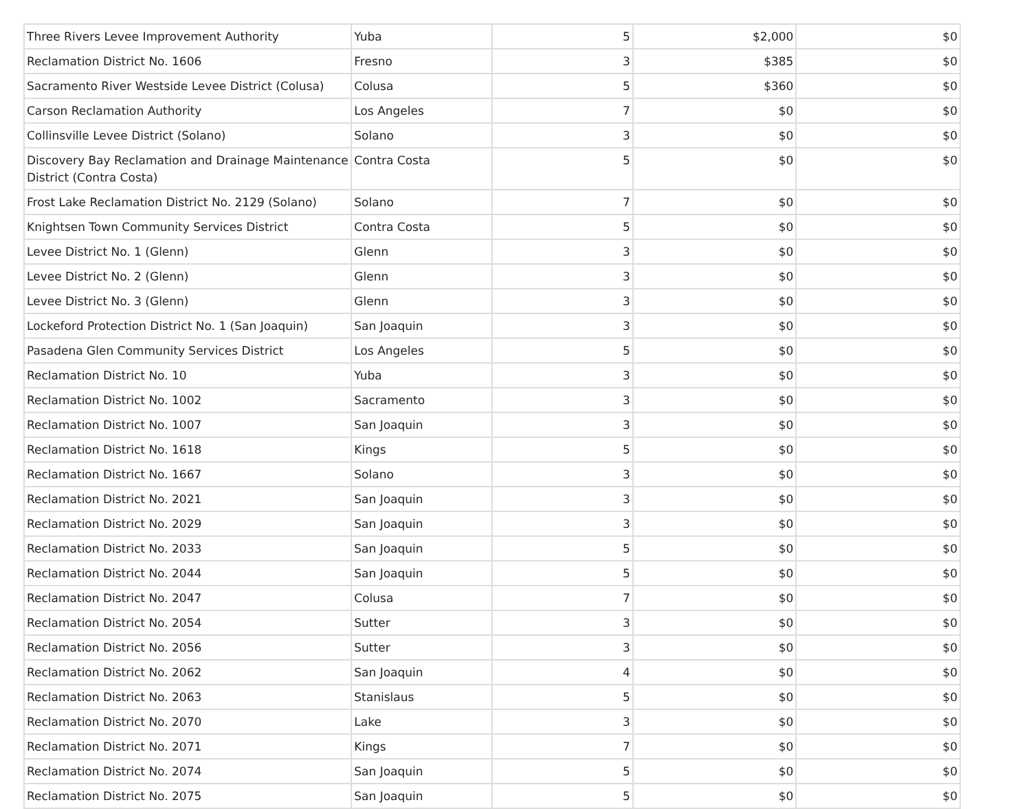| Three Rivers Levee Improvement Authority | Yuba | 5 | $2,000 | $0 |
| Reclamation District No. 1606 | Fresno | 3 | $385 | $0 |
| Sacramento River Westside Levee District (Colusa) | Colusa | 5 | $360 | $0 |
| Carson Reclamation Authority | Los Angeles | 7 | $0 | $0 |
| Collinsville Levee District (Solano) | Solano | 3 | $0 | $0 |
| Discovery Bay Reclamation and Drainage Maintenance District (Contra Costa) | Contra Costa | 5 | $0 | $0 |
| Frost Lake Reclamation District No. 2129 (Solano) | Solano | 7 | $0 | $0 |
| Knightsen Town Community Services District | Contra Costa | 5 | $0 | $0 |
| Levee District No. 1 (Glenn) | Glenn | 3 | $0 | $0 |
| Levee District No. 2 (Glenn) | Glenn | 3 | $0 | $0 |
| Levee District No. 3 (Glenn) | Glenn | 3 | $0 | $0 |
| Lockeford Protection District No. 1 (San Joaquin) | San Joaquin | 3 | $0 | $0 |
| Pasadena Glen Community Services District | Los Angeles | 5 | $0 | $0 |
| Reclamation District No. 10 | Yuba | 3 | $0 | $0 |
| Reclamation District No. 1002 | Sacramento | 3 | $0 | $0 |
| Reclamation District No. 1007 | San Joaquin | 3 | $0 | $0 |
| Reclamation District No. 1618 | Kings | 5 | $0 | $0 |
| Reclamation District No. 1667 | Solano | 3 | $0 | $0 |
| Reclamation District No. 2021 | San Joaquin | 3 | $0 | $0 |
| Reclamation District No. 2029 | San Joaquin | 3 | $0 | $0 |
| Reclamation District No. 2033 | San Joaquin | 5 | $0 | $0 |
| Reclamation District No. 2044 | San Joaquin | 5 | $0 | $0 |
| Reclamation District No. 2047 | Colusa | 7 | $0 | $0 |
| Reclamation District No. 2054 | Sutter | 3 | $0 | $0 |
| Reclamation District No. 2056 | Sutter | 3 | $0 | $0 |
| Reclamation District No. 2062 | San Joaquin | 4 | $0 | $0 |
| Reclamation District No. 2063 | Stanislaus | 5 | $0 | $0 |
| Reclamation District No. 2070 | Lake | 3 | $0 | $0 |
| Reclamation District No. 2071 | Kings | 7 | $0 | $0 |
| Reclamation District No. 2074 | San Joaquin | 5 | $0 | $0 |
| Reclamation District No. 2075 | San Joaquin | 5 | $0 | $0 |